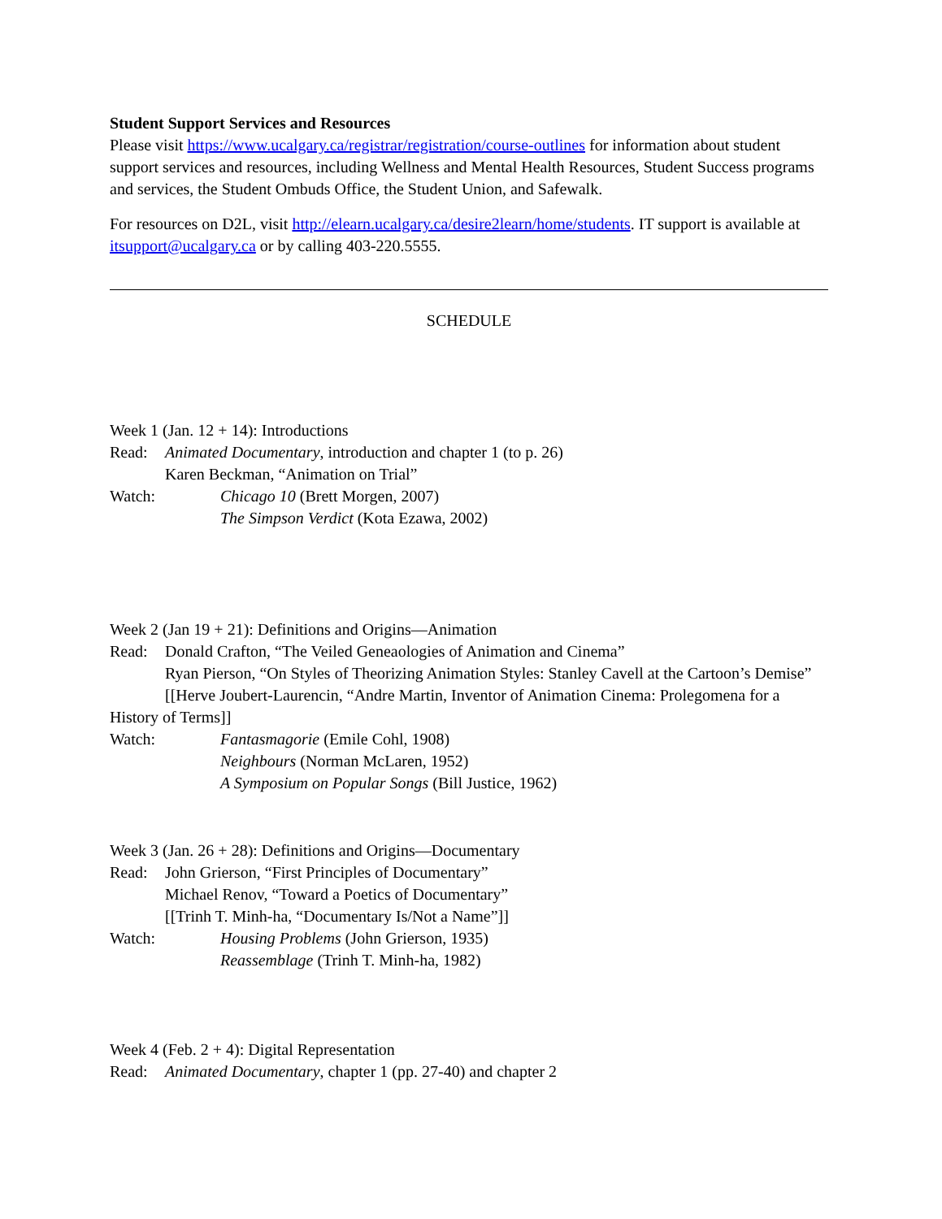Student Support Services and Resources
Please visit https://www.ucalgary.ca/registrar/registration/course-outlines for information about student support services and resources, including Wellness and Mental Health Resources, Student Success programs and services, the Student Ombuds Office, the Student Union, and Safewalk.
For resources on D2L, visit http://elearn.ucalgary.ca/desire2learn/home/students. IT support is available at itsupport@ucalgary.ca or by calling 403-220.5555.
SCHEDULE
Week 1 (Jan. 12 + 14): Introductions
Read: Animated Documentary, introduction and chapter 1 (to p. 26)
Karen Beckman, “Animation on Trial”
Watch: Chicago 10 (Brett Morgen, 2007)
The Simpson Verdict (Kota Ezawa, 2002)
Week 2 (Jan 19 + 21): Definitions and Origins—Animation
Read: Donald Crafton, “The Veiled Geneaologies of Animation and Cinema”
Ryan Pierson, “On Styles of Theorizing Animation Styles: Stanley Cavell at the Cartoon’s Demise”
[[Herve Joubert-Laurencin, “Andre Martin, Inventor of Animation Cinema: Prolegomena for a History of Terms]]
Watch: Fantasmagorie (Emile Cohl, 1908)
Neighbours (Norman McLaren, 1952)
A Symposium on Popular Songs (Bill Justice, 1962)
Week 3 (Jan. 26 + 28): Definitions and Origins—Documentary
Read: John Grierson, “First Principles of Documentary”
Michael Renov, “Toward a Poetics of Documentary”
[[Trinh T. Minh-ha, “Documentary Is/Not a Name”]]
Watch: Housing Problems (John Grierson, 1935)
Reassemblage (Trinh T. Minh-ha, 1982)
Week 4 (Feb. 2 + 4): Digital Representation
Read: Animated Documentary, chapter 1 (pp. 27-40) and chapter 2